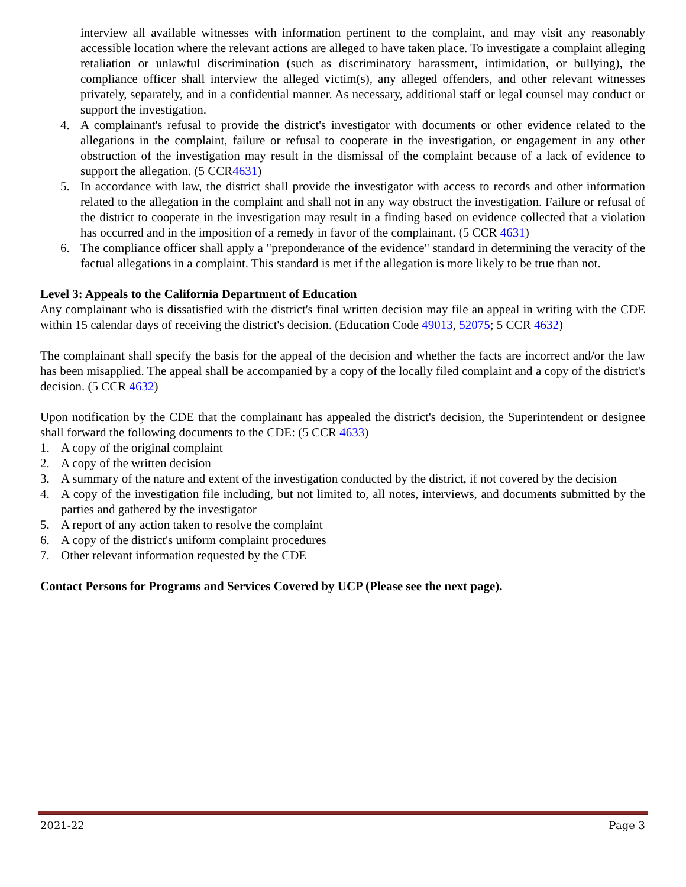interview all available witnesses with information pertinent to the complaint, and may visit any reasonably accessible location where the relevant actions are alleged to have taken place. To investigate a complaint alleging retaliation or unlawful discrimination (such as discriminatory harassment, intimidation, or bullying), the compliance officer shall interview the alleged victim(s), any alleged offenders, and other relevant witnesses privately, separately, and in a confidential manner. As necessary, additional staff or legal counsel may conduct or support the investigation.
4. A complainant's refusal to provide the district's investigator with documents or other evidence related to the allegations in the complaint, failure or refusal to cooperate in the investigation, or engagement in any other obstruction of the investigation may result in the dismissal of the complaint because of a lack of evidence to support the allegation. (5 CCR4631)
5. In accordance with law, the district shall provide the investigator with access to records and other information related to the allegation in the complaint and shall not in any way obstruct the investigation. Failure or refusal of the district to cooperate in the investigation may result in a finding based on evidence collected that a violation has occurred and in the imposition of a remedy in favor of the complainant. (5 CCR 4631)
6. The compliance officer shall apply a "preponderance of the evidence" standard in determining the veracity of the factual allegations in a complaint. This standard is met if the allegation is more likely to be true than not.
Level 3: Appeals to the California Department of Education
Any complainant who is dissatisfied with the district's final written decision may file an appeal in writing with the CDE within 15 calendar days of receiving the district's decision. (Education Code 49013, 52075; 5 CCR 4632)
The complainant shall specify the basis for the appeal of the decision and whether the facts are incorrect and/or the law has been misapplied. The appeal shall be accompanied by a copy of the locally filed complaint and a copy of the district's decision. (5 CCR 4632)
Upon notification by the CDE that the complainant has appealed the district's decision, the Superintendent or designee shall forward the following documents to the CDE: (5 CCR 4633)
1. A copy of the original complaint
2. A copy of the written decision
3. A summary of the nature and extent of the investigation conducted by the district, if not covered by the decision
4. A copy of the investigation file including, but not limited to, all notes, interviews, and documents submitted by the parties and gathered by the investigator
5. A report of any action taken to resolve the complaint
6. A copy of the district's uniform complaint procedures
7. Other relevant information requested by the CDE
Contact Persons for Programs and Services Covered by UCP (Please see the next page).
2021-22 Page 3